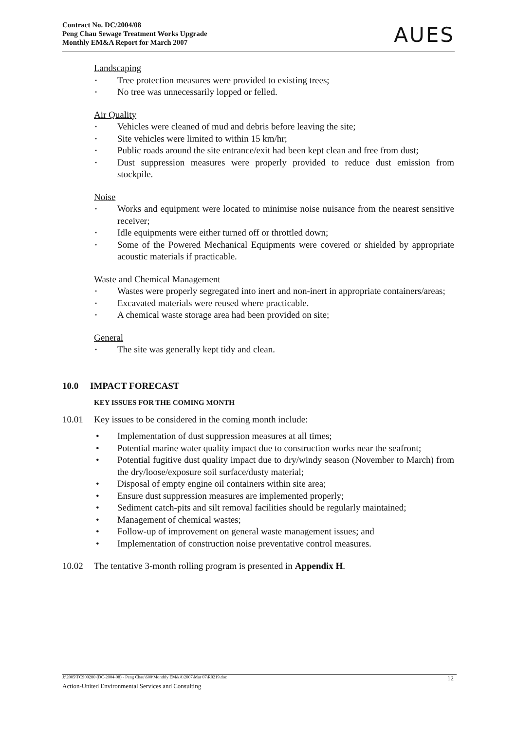Contract No. DC/2004/08
Peng Chau Sewage Treatment Works Upgrade
Monthly EM&A Report for March 2007
AUES
Landscaping
Tree protection measures were provided to existing trees;
No tree was unnecessarily lopped or felled.
Air Quality
Vehicles were cleaned of mud and debris before leaving the site;
Site vehicles were limited to within 15 km/hr;
Public roads around the site entrance/exit had been kept clean and free from dust;
Dust suppression measures were properly provided to reduce dust emission from stockpile.
Noise
Works and equipment were located to minimise noise nuisance from the nearest sensitive receiver;
Idle equipments were either turned off or throttled down;
Some of the Powered Mechanical Equipments were covered or shielded by appropriate acoustic materials if practicable.
Waste and Chemical Management
Wastes were properly segregated into inert and non-inert in appropriate containers/areas;
Excavated materials were reused where practicable.
A chemical waste storage area had been provided on site;
General
The site was generally kept tidy and clean.
10.0 IMPACT FORECAST
KEY ISSUES FOR THE COMING MONTH
10.01 Key issues to be considered in the coming month include:
Implementation of dust suppression measures at all times;
Potential marine water quality impact due to construction works near the seafront;
Potential fugitive dust quality impact due to dry/windy season (November to March) from the dry/loose/exposure soil surface/dusty material;
Disposal of empty engine oil containers within site area;
Ensure dust suppression measures are implemented properly;
Sediment catch-pits and silt removal facilities should be regularly maintained;
Management of chemical wastes;
Follow-up of improvement on general waste management issues; and
Implementation of construction noise preventative control measures.
10.02 The tentative 3-month rolling program is presented in Appendix H.
J:\2005\TCS00280 (DC-2004-08) - Peng Chau\600\Monthly EM&A\2007\Mar 07\R0219.doc 12
Action-United Environmental Services and Consulting